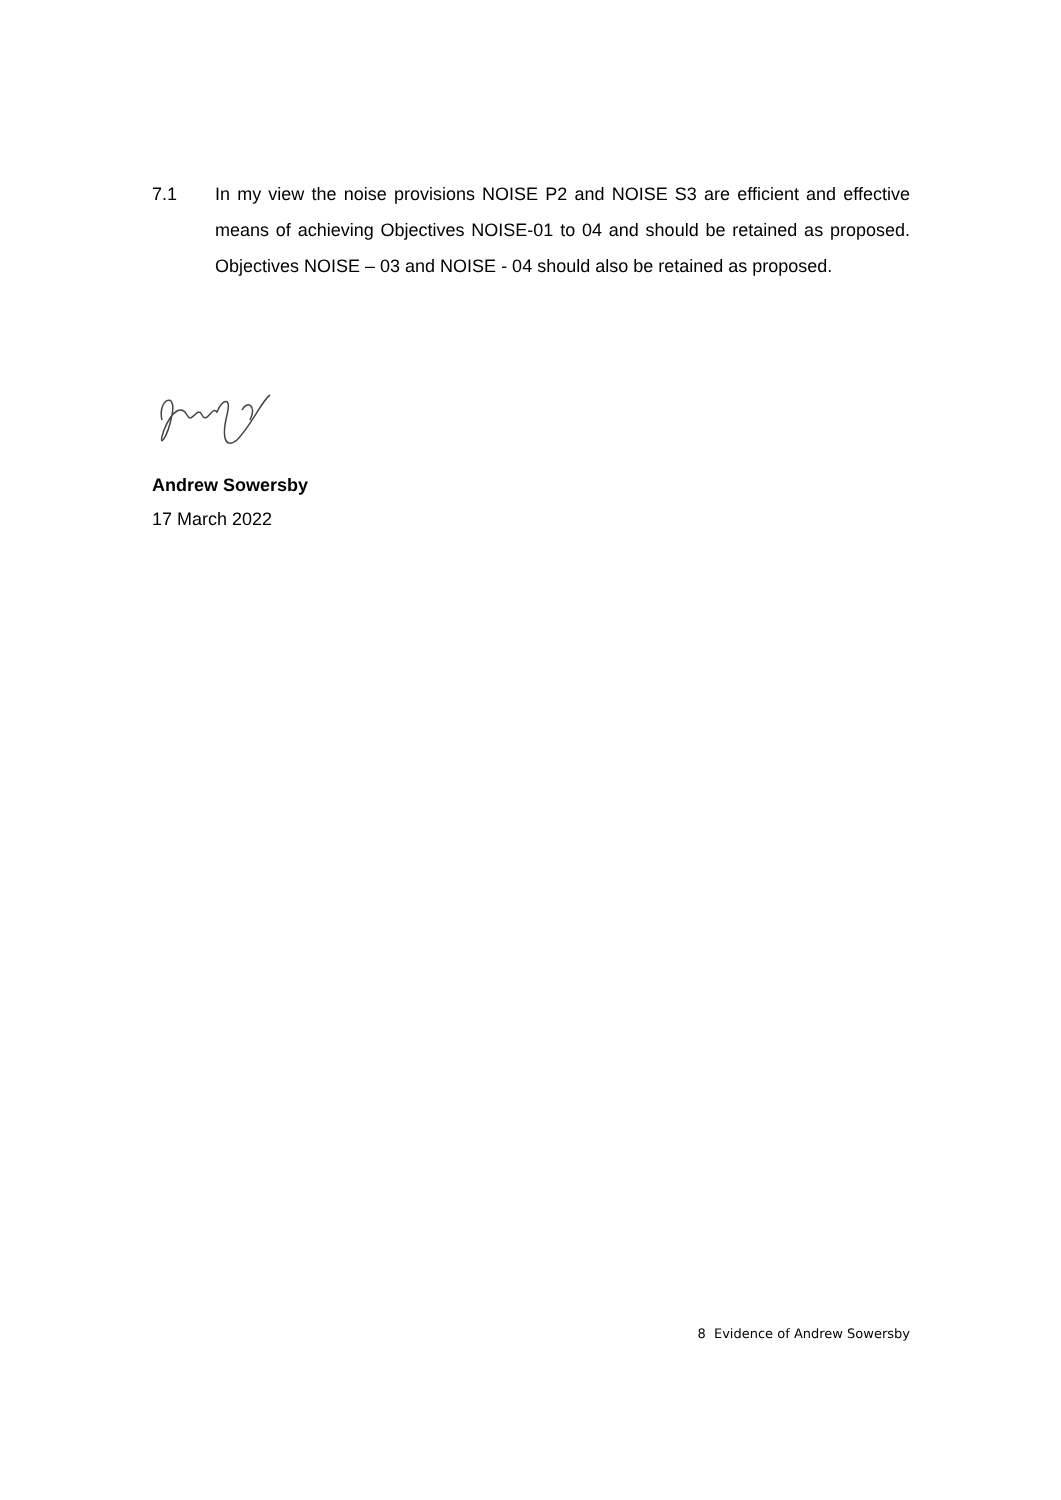7.1 In my view the noise provisions NOISE P2 and NOISE S3 are efficient and effective means of achieving Objectives NOISE-01 to 04 and should be retained as proposed. Objectives NOISE – 03 and NOISE - 04 should also be retained as proposed.
Andrew Sowersby
17 March 2022
8 Evidence of Andrew Sowersby